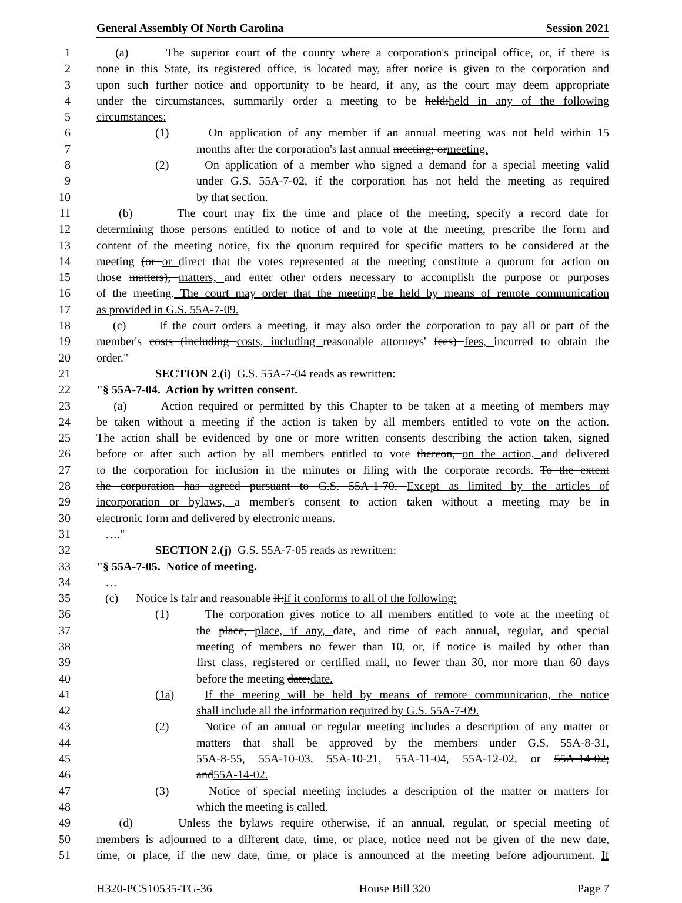General Assembly Of North Carolina Session 2021
1 (a) The superior court of the county where a corporation's principal office, or, if there is
2 none in this State, its registered office, is located may, after notice is given to the corporation and
3 upon such further notice and opportunity to be heard, if any, as the court may deem appropriate
4 under the circumstances, summarily order a meeting to be held:held in any of the following
5 circumstances:
6 (1) On application of any member if an annual meeting was not held within 15
7 months after the corporation's last annual meeting; ormeeting.
8 (2) On application of a member who signed a demand for a special meeting valid
9 under G.S. 55A-7-02, if the corporation has not held the meeting as required
10 by that section.
11 (b) The court may fix the time and place of the meeting, specify a record date for
12 determining those persons entitled to notice of and to vote at the meeting, prescribe the form and
13 content of the meeting notice, fix the quorum required for specific matters to be considered at the
14 meeting (or or direct that the votes represented at the meeting constitute a quorum for action on
15 those matters), matters, and enter other orders necessary to accomplish the purpose or purposes
16 of the meeting. The court may order that the meeting be held by means of remote communication
17 as provided in G.S. 55A-7-09.
18 (c) If the court orders a meeting, it may also order the corporation to pay all or part of the
19 member's costs (including costs, including reasonable attorneys' fees) fees, incurred to obtain the
20 order."
21 SECTION 2.(i) G.S. 55A-7-04 reads as rewritten:
22 "§ 55A-7-04. Action by written consent.
23 (a) Action required or permitted by this Chapter to be taken at a meeting of members may
24 be taken without a meeting if the action is taken by all members entitled to vote on the action.
25 The action shall be evidenced by one or more written consents describing the action taken, signed
26 before or after such action by all members entitled to vote thereon, on the action, and delivered
27 to the corporation for inclusion in the minutes or filing with the corporate records. To the extent
28 the corporation has agreed pursuant to G.S. 55A-1-70, Except as limited by the articles of
29 incorporation or bylaws, a member's consent to action taken without a meeting may be in
30 electronic form and delivered by electronic means.
31 …."
32 SECTION 2.(j) G.S. 55A-7-05 reads as rewritten:
33 "§ 55A-7-05. Notice of meeting.
34 …
35 (c) Notice is fair and reasonable if:if it conforms to all of the following:
36 (1) The corporation gives notice to all members entitled to vote at the meeting of
37 the place, place, if any, date, and time of each annual, regular, and special
38 meeting of members no fewer than 10, or, if notice is mailed by other than
39 first class, registered or certified mail, no fewer than 30, nor more than 60 days
40 before the meeting date;date.
41 (1a) If the meeting will be held by means of remote communication, the notice
42 shall include all the information required by G.S. 55A-7-09.
43 (2) Notice of an annual or regular meeting includes a description of any matter or
44 matters that shall be approved by the members under G.S. 55A-8-31,
45 55A-8-55, 55A-10-03, 55A-10-21, 55A-11-04, 55A-12-02, or 55A-14-02;
46 and55A-14-02.
47 (3) Notice of special meeting includes a description of the matter or matters for
48 which the meeting is called.
49 (d) Unless the bylaws require otherwise, if an annual, regular, or special meeting of
50 members is adjourned to a different date, time, or place, notice need not be given of the new date,
51 time, or place, if the new date, time, or place is announced at the meeting before adjournment. If
H320-PCS10535-TG-36 House Bill 320 Page 7